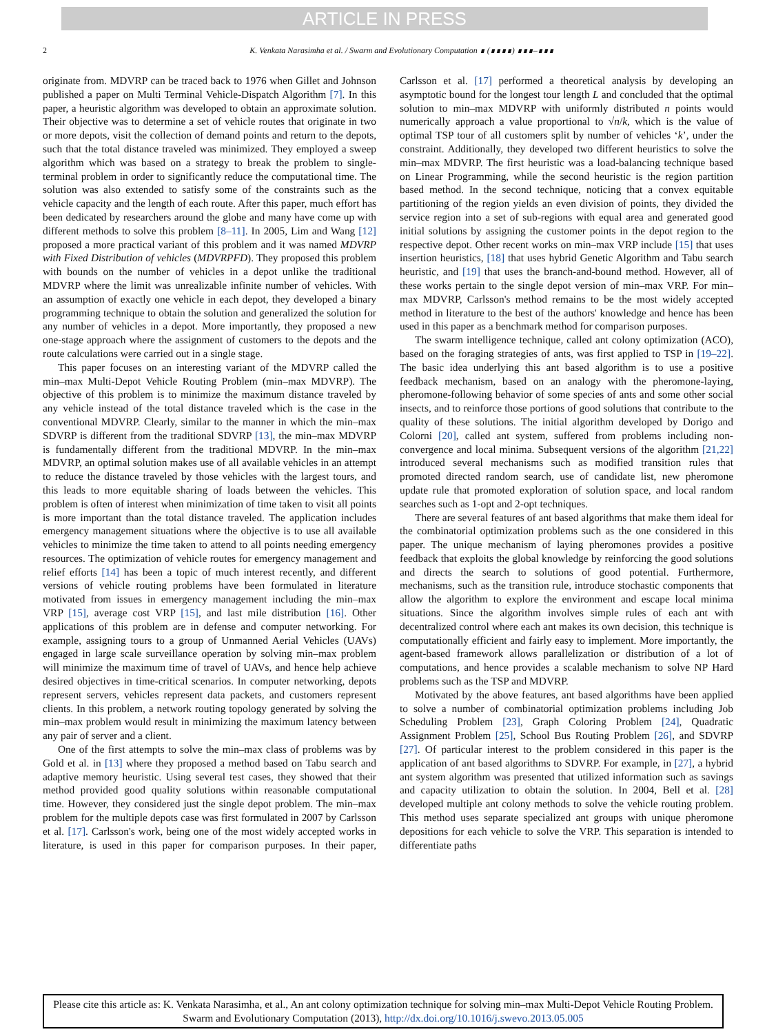ARTICLE IN PRESS
2 K. Venkata Narasimha et al. / Swarm and Evolutionary Computation ∎ (∎∎∎∎) ∎∎∎–∎∎∎
originate from. MDVRP can be traced back to 1976 when Gillet and Johnson published a paper on Multi Terminal Vehicle-Dispatch Algorithm [7]. In this paper, a heuristic algorithm was developed to obtain an approximate solution. Their objective was to determine a set of vehicle routes that originate in two or more depots, visit the collection of demand points and return to the depots, such that the total distance traveled was minimized. They employed a sweep algorithm which was based on a strategy to break the problem to single-terminal problem in order to significantly reduce the computational time. The solution was also extended to satisfy some of the constraints such as the vehicle capacity and the length of each route. After this paper, much effort has been dedicated by researchers around the globe and many have come up with different methods to solve this problem [8–11]. In 2005, Lim and Wang [12] proposed a more practical variant of this problem and it was named MDVRP with Fixed Distribution of vehicles (MDVRPFD). They proposed this problem with bounds on the number of vehicles in a depot unlike the traditional MDVRP where the limit was unrealizable infinite number of vehicles. With an assumption of exactly one vehicle in each depot, they developed a binary programming technique to obtain the solution and generalized the solution for any number of vehicles in a depot. More importantly, they proposed a new one-stage approach where the assignment of customers to the depots and the route calculations were carried out in a single stage.
This paper focuses on an interesting variant of the MDVRP called the min–max Multi-Depot Vehicle Routing Problem (min–max MDVRP). The objective of this problem is to minimize the maximum distance traveled by any vehicle instead of the total distance traveled which is the case in the conventional MDVRP. Clearly, similar to the manner in which the min–max SDVRP is different from the traditional SDVRP [13], the min–max MDVRP is fundamentally different from the traditional MDVRP. In the min–max MDVRP, an optimal solution makes use of all available vehicles in an attempt to reduce the distance traveled by those vehicles with the largest tours, and this leads to more equitable sharing of loads between the vehicles. This problem is often of interest when minimization of time taken to visit all points is more important than the total distance traveled. The application includes emergency management situations where the objective is to use all available vehicles to minimize the time taken to attend to all points needing emergency resources. The optimization of vehicle routes for emergency management and relief efforts [14] has been a topic of much interest recently, and different versions of vehicle routing problems have been formulated in literature motivated from issues in emergency management including the min–max VRP [15], average cost VRP [15], and last mile distribution [16]. Other applications of this problem are in defense and computer networking. For example, assigning tours to a group of Unmanned Aerial Vehicles (UAVs) engaged in large scale surveillance operation by solving min–max problem will minimize the maximum time of travel of UAVs, and hence help achieve desired objectives in time-critical scenarios. In computer networking, depots represent servers, vehicles represent data packets, and customers represent clients. In this problem, a network routing topology generated by solving the min–max problem would result in minimizing the maximum latency between any pair of server and a client.
One of the first attempts to solve the min–max class of problems was by Gold et al. in [13] where they proposed a method based on Tabu search and adaptive memory heuristic. Using several test cases, they showed that their method provided good quality solutions within reasonable computational time. However, they considered just the single depot problem. The min–max problem for the multiple depots case was first formulated in 2007 by Carlsson et al. [17]. Carlsson's work, being one of the most widely accepted works in literature, is used in this paper for comparison purposes. In their paper, Carlsson et al. [17] performed a theoretical analysis by developing an asymptotic bound for the longest tour length L and concluded that the optimal solution to min–max MDVRP with uniformly distributed n points would numerically approach a value proportional to √n/k, which is the value of optimal TSP tour of all customers split by number of vehicles ‘k’, under the constraint. Additionally, they developed two different heuristics to solve the min–max MDVRP. The first heuristic was a load-balancing technique based on Linear Programming, while the second heuristic is the region partition based method. In the second technique, noticing that a convex equitable partitioning of the region yields an even division of points, they divided the service region into a set of sub-regions with equal area and generated good initial solutions by assigning the customer points in the depot region to the respective depot. Other recent works on min–max VRP include [15] that uses insertion heuristics, [18] that uses hybrid Genetic Algorithm and Tabu search heuristic, and [19] that uses the branch-and-bound method. However, all of these works pertain to the single depot version of min–max VRP. For min–max MDVRP, Carlsson's method remains to be the most widely accepted method in literature to the best of the authors' knowledge and hence has been used in this paper as a benchmark method for comparison purposes.
The swarm intelligence technique, called ant colony optimization (ACO), based on the foraging strategies of ants, was first applied to TSP in [19–22]. The basic idea underlying this ant based algorithm is to use a positive feedback mechanism, based on an analogy with the pheromone-laying, pheromone-following behavior of some species of ants and some other social insects, and to reinforce those portions of good solutions that contribute to the quality of these solutions. The initial algorithm developed by Dorigo and Colorni [20], called ant system, suffered from problems including non-convergence and local minima. Subsequent versions of the algorithm [21,22] introduced several mechanisms such as modified transition rules that promoted directed random search, use of candidate list, new pheromone update rule that promoted exploration of solution space, and local random searches such as 1-opt and 2-opt techniques.
There are several features of ant based algorithms that make them ideal for the combinatorial optimization problems such as the one considered in this paper. The unique mechanism of laying pheromones provides a positive feedback that exploits the global knowledge by reinforcing the good solutions and directs the search to solutions of good potential. Furthermore, mechanisms, such as the transition rule, introduce stochastic components that allow the algorithm to explore the environment and escape local minima situations. Since the algorithm involves simple rules of each ant with decentralized control where each ant makes its own decision, this technique is computationally efficient and fairly easy to implement. More importantly, the agent-based framework allows parallelization or distribution of a lot of computations, and hence provides a scalable mechanism to solve NP Hard problems such as the TSP and MDVRP.
Motivated by the above features, ant based algorithms have been applied to solve a number of combinatorial optimization problems including Job Scheduling Problem [23], Graph Coloring Problem [24], Quadratic Assignment Problem [25], School Bus Routing Problem [26], and SDVRP [27]. Of particular interest to the problem considered in this paper is the application of ant based algorithms to SDVRP. For example, in [27], a hybrid ant system algorithm was presented that utilized information such as savings and capacity utilization to obtain the solution. In 2004, Bell et al. [28] developed multiple ant colony methods to solve the vehicle routing problem. This method uses separate specialized ant groups with unique pheromone depositions for each vehicle to solve the VRP. This separation is intended to differentiate paths
Please cite this article as: K. Venkata Narasimha, et al., An ant colony optimization technique for solving min–max Multi-Depot Vehicle Routing Problem. Swarm and Evolutionary Computation (2013), http://dx.doi.org/10.1016/j.swevo.2013.05.005